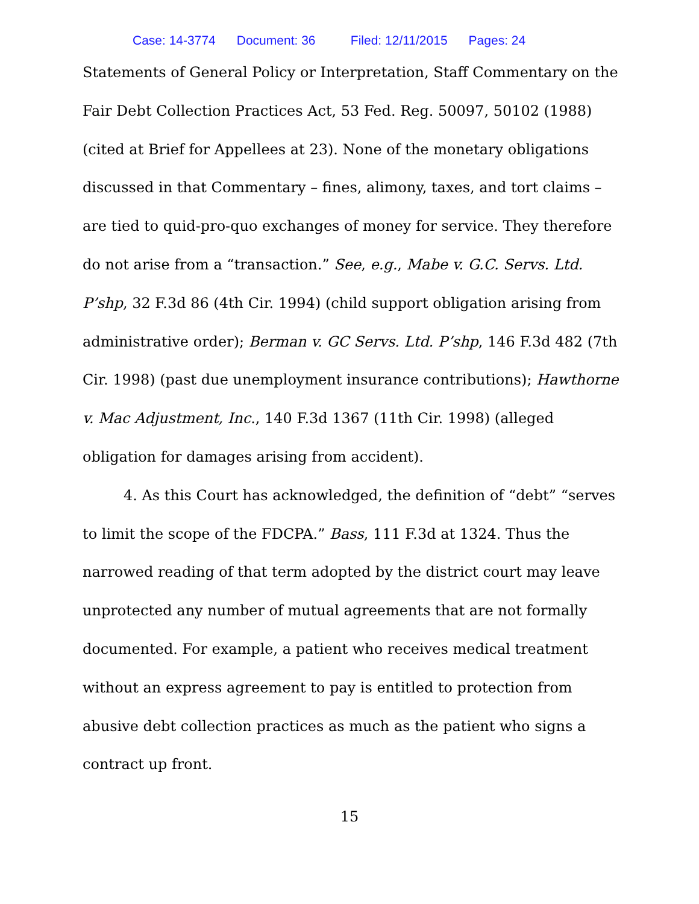Case: 14-3774 Document: 36 Filed: 12/11/2015 Pages: 24
Statements of General Policy or Interpretation, Staff Commentary on the Fair Debt Collection Practices Act, 53 Fed. Reg. 50097, 50102 (1988) (cited at Brief for Appellees at 23). None of the monetary obligations discussed in that Commentary – fines, alimony, taxes, and tort claims – are tied to quid-pro-quo exchanges of money for service. They therefore do not arise from a “transaction.” See, e.g., Mabe v. G.C. Servs. Ltd. P’shp, 32 F.3d 86 (4th Cir. 1994) (child support obligation arising from administrative order); Berman v. GC Servs. Ltd. P’shp, 146 F.3d 482 (7th Cir. 1998) (past due unemployment insurance contributions); Hawthorne v. Mac Adjustment, Inc., 140 F.3d 1367 (11th Cir. 1998) (alleged obligation for damages arising from accident).
4. As this Court has acknowledged, the definition of “debt” “serves to limit the scope of the FDCPA.” Bass, 111 F.3d at 1324. Thus the narrowed reading of that term adopted by the district court may leave unprotected any number of mutual agreements that are not formally documented. For example, a patient who receives medical treatment without an express agreement to pay is entitled to protection from abusive debt collection practices as much as the patient who signs a contract up front.
15